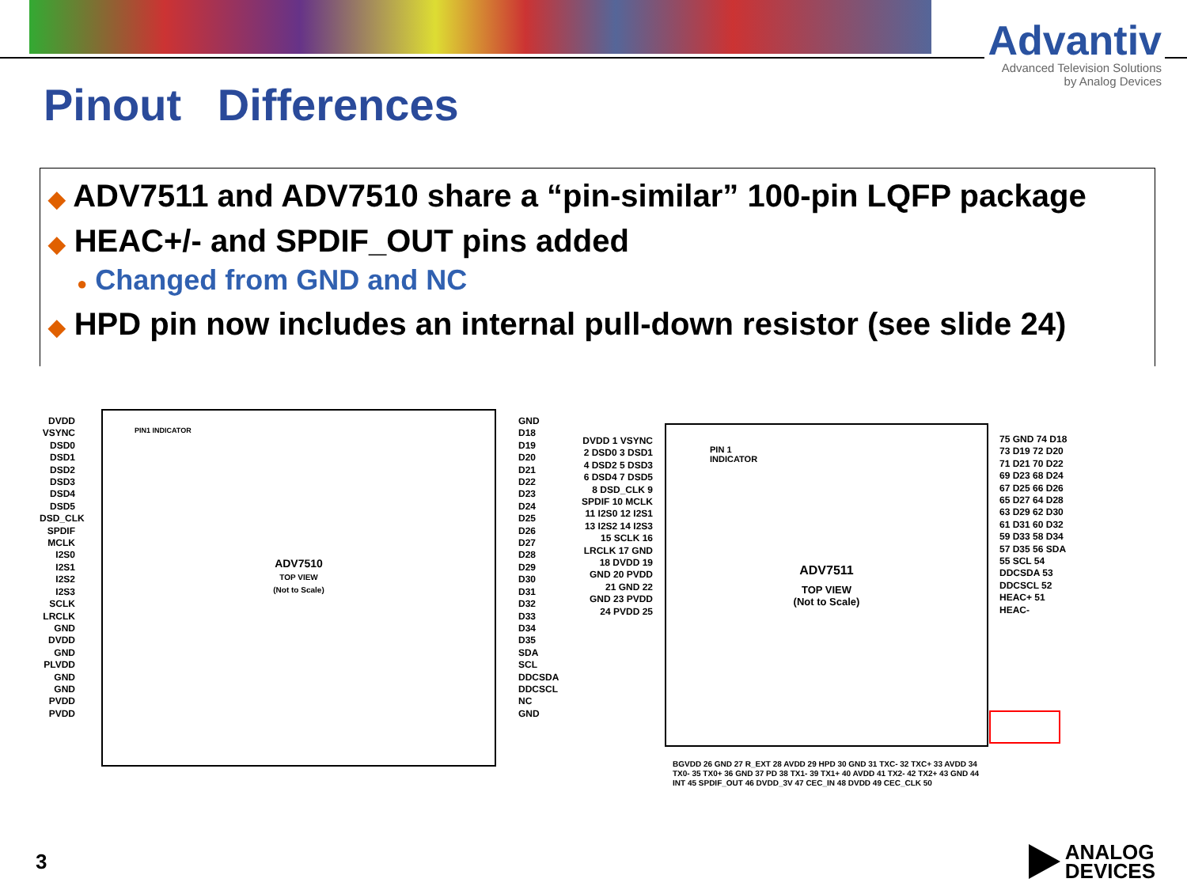Advantiv
Advanced Television Solutions
by Analog Devices
Pinout Differences
◆ ADV7511 and ADV7510 share a “pin-similar” 100-pin LQFP package
◆ HEAC+/- and SPDIF_OUT pins added
● Changed from GND and NC
◆ HPD pin now includes an internal pull-down resistor (see slide 24)
ADV7510
TOP VIEW
(Not to Scale)
PIN1 INDICATOR
DVDD VSYNC DSD0 DSD1 DSD2 DSD3 DSD4 DSD5 DSD_CLK SPDIF MCLK I2S0 I2S1 I2S2 I2S3 SCLK LRCLK GND DVDD GND PLVDD GND GND PVDD PVDD
GND D18 D19 D20 D21 D22 D23 D24 D25 D26 D27 D28 D29 D30 D31 D32 D33 D34 D35 SDA SCL DDCSDA DDCSCL NC GND
ADV7511
TOP VIEW
(Not to Scale)
PIN 1
INDICATOR
DVDD 1 VSYNC 2 DSD0 3 DSD1 4 DSD2 5 DSD3 6 DSD4 7 DSD5 8 DSD_CLK 9 SPDIF 10 MCLK 11 I2S0 12 I2S1 13 I2S2 14 I2S3 15 SCLK 16 LRCLK 17 GND 18 DVDD 19 GND 20 PVDD 21 GND 22 GND 23 PVDD 24 PVDD 25
75 GND 74 D18 73 D19 72 D20 71 D21 70 D22 69 D23 68 D24 67 D25 66 D26 65 D27 64 D28 63 D29 62 D30 61 D31 60 D32 59 D33 58 D34 57 D35 56 SDA 55 SCL 54 DDCSDA 53 DDCSCL 52 HEAC+ 51 HEAC-
BGVDD 26 GND 27 R_EXT 28 AVDD 29 HPD 30 GND 31 TXC- 32 TXC+ 33 AVDD 34 TX0- 35 TX0+ 36 GND 37 PD 38 TX1- 39 TX1+ 40 AVDD 41 TX2- 42 TX2+ 43 GND 44 INT 45 SPDIF_OUT 46 DVDD_3V 47 CEC_IN 48 DVDD 49 CEC_CLK 50
3
ANALOG
DEVICES